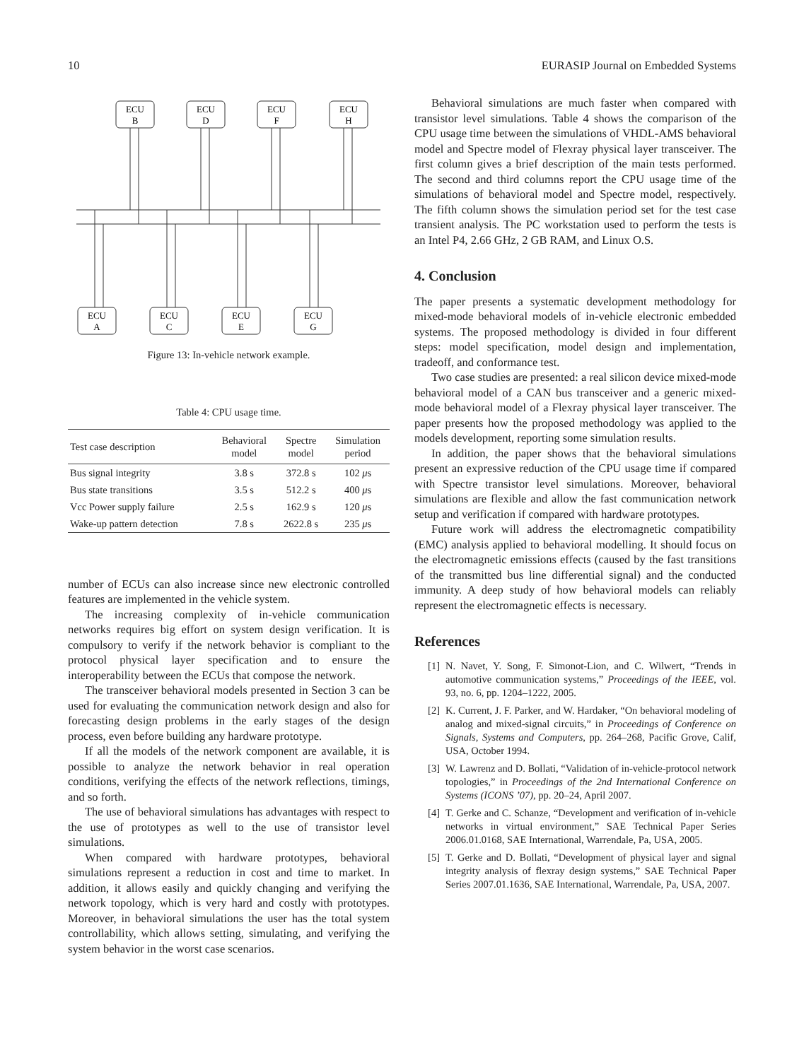10 EURASIP Journal on Embedded Systems
ECU
B
ECU
D
ECU
F
ECU
H
ECU
A
ECU
C
ECU
E
ECU
G
Figure 13: In-vehicle network example.
Table 4: CPU usage time.
| Test case description | Behavioral model | Spectre model | Simulation period |
| --- | --- | --- | --- |
| Bus signal integrity | 3.8 s | 372.8 s | 102 μ s |
| Bus state transitions | 3.5 s | 512.2 s | 400 μ s |
| Vcc Power supply failure | 2.5 s | 162.9 s | 120 μ s |
| Wake-up pattern detection | 7.8 s | 2622.8 s | 235 μ s |
number of ECUs can also increase since new electronic controlled features are implemented in the vehicle system.
The increasing complexity of in-vehicle communication networks requires big effort on system design verification. It is compulsory to verify if the network behavior is compliant to the protocol physical layer specification and to ensure the interoperability between the ECUs that compose the network.
The transceiver behavioral models presented in Section 3 can be used for evaluating the communication network design and also for forecasting design problems in the early stages of the design process, even before building any hardware prototype.
If all the models of the network component are available, it is possible to analyze the network behavior in real operation conditions, verifying the effects of the network reflections, timings, and so forth.
The use of behavioral simulations has advantages with respect to the use of prototypes as well to the use of transistor level simulations.
When compared with hardware prototypes, behavioral simulations represent a reduction in cost and time to market. In addition, it allows easily and quickly changing and verifying the network topology, which is very hard and costly with prototypes. Moreover, in behavioral simulations the user has the total system controllability, which allows setting, simulating, and verifying the system behavior in the worst case scenarios.
Behavioral simulations are much faster when compared with transistor level simulations. Table 4 shows the comparison of the CPU usage time between the simulations of VHDL-AMS behavioral model and Spectre model of Flexray physical layer transceiver. The first column gives a brief description of the main tests performed. The second and third columns report the CPU usage time of the simulations of behavioral model and Spectre model, respectively. The fifth column shows the simulation period set for the test case transient analysis. The PC workstation used to perform the tests is an Intel P4, 2.66 GHz, 2 GB RAM, and Linux O.S.
4. Conclusion
The paper presents a systematic development methodology for mixed-mode behavioral models of in-vehicle electronic embedded systems. The proposed methodology is divided in four different steps: model specification, model design and implementation, tradeoff, and conformance test.
Two case studies are presented: a real silicon device mixed-mode behavioral model of a CAN bus transceiver and a generic mixed-mode behavioral model of a Flexray physical layer transceiver. The paper presents how the proposed methodology was applied to the models development, reporting some simulation results.
In addition, the paper shows that the behavioral simulations present an expressive reduction of the CPU usage time if compared with Spectre transistor level simulations. Moreover, behavioral simulations are flexible and allow the fast communication network setup and verification if compared with hardware prototypes.
Future work will address the electromagnetic compatibility (EMC) analysis applied to behavioral modelling. It should focus on the electromagnetic emissions effects (caused by the fast transitions of the transmitted bus line differential signal) and the conducted immunity. A deep study of how behavioral models can reliably represent the electromagnetic effects is necessary.
References
[1] N. Navet, Y. Song, F. Simonot-Lion, and C. Wilwert, “Trends in automotive communication systems,” Proceedings of the IEEE, vol. 93, no. 6, pp. 1204–1222, 2005.
[2] K. Current, J. F. Parker, and W. Hardaker, “On behavioral modeling of analog and mixed-signal circuits,” in Proceedings of Conference on Signals, Systems and Computers, pp. 264–268, Pacific Grove, Calif, USA, October 1994.
[3] W. Lawrenz and D. Bollati, “Validation of in-vehicle-protocol network topologies,” in Proceedings of the 2nd International Conference on Systems (ICONS ’07), pp. 20–24, April 2007.
[4] T. Gerke and C. Schanze, “Development and verification of in-vehicle networks in virtual environment,” SAE Technical Paper Series 2006.01.0168, SAE International, Warrendale, Pa, USA, 2005.
[5] T. Gerke and D. Bollati, “Development of physical layer and signal integrity analysis of flexray design systems,” SAE Technical Paper Series 2007.01.1636, SAE International, Warrendale, Pa, USA, 2007.